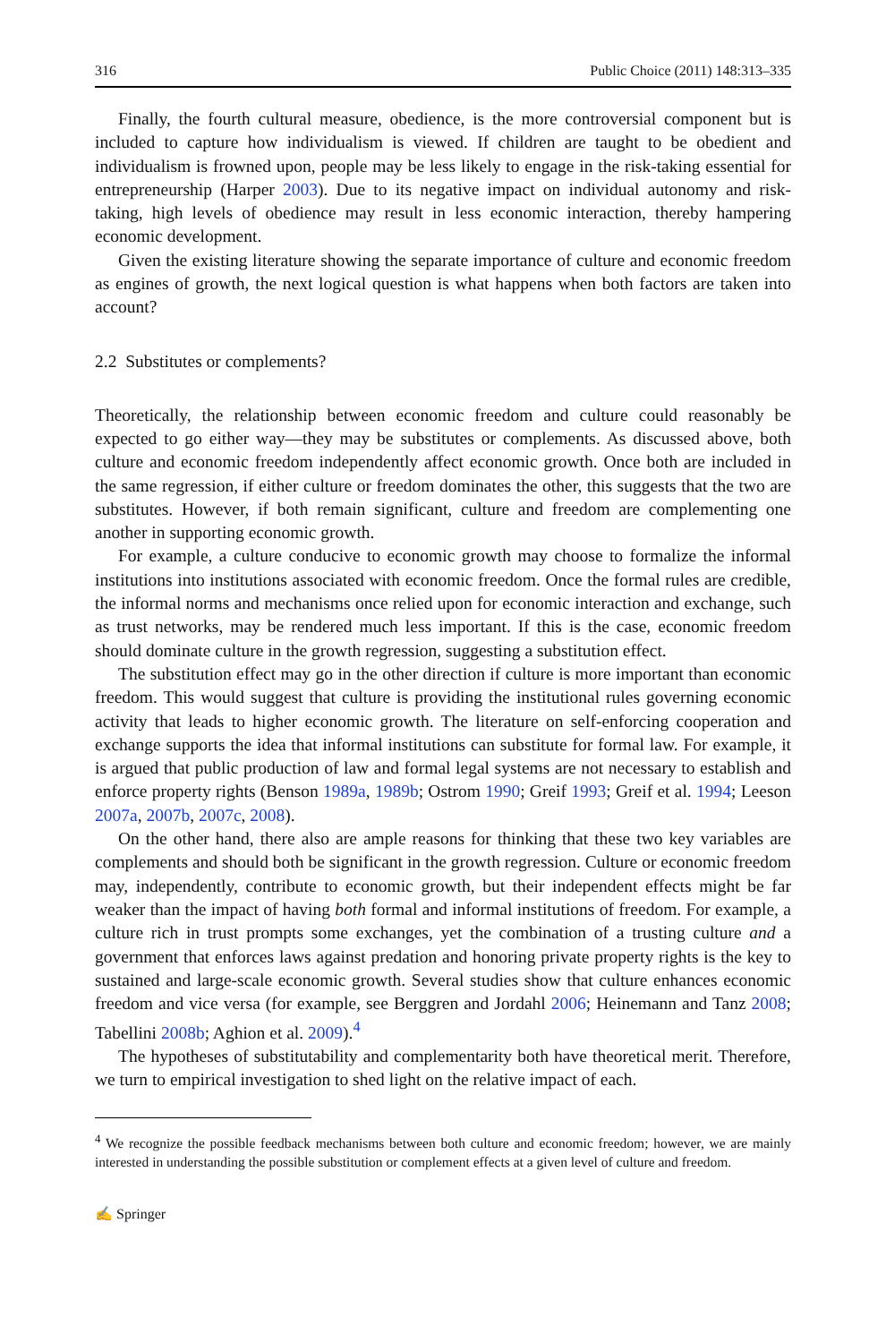316 Public Choice (2011) 148:313–335
Finally, the fourth cultural measure, obedience, is the more controversial component but is included to capture how individualism is viewed. If children are taught to be obedient and individualism is frowned upon, people may be less likely to engage in the risk-taking essential for entrepreneurship (Harper 2003). Due to its negative impact on individual autonomy and risk-taking, high levels of obedience may result in less economic interaction, thereby hampering economic development.
Given the existing literature showing the separate importance of culture and economic freedom as engines of growth, the next logical question is what happens when both factors are taken into account?
2.2 Substitutes or complements?
Theoretically, the relationship between economic freedom and culture could reasonably be expected to go either way—they may be substitutes or complements. As discussed above, both culture and economic freedom independently affect economic growth. Once both are included in the same regression, if either culture or freedom dominates the other, this suggests that the two are substitutes. However, if both remain significant, culture and freedom are complementing one another in supporting economic growth.
For example, a culture conducive to economic growth may choose to formalize the informal institutions into institutions associated with economic freedom. Once the formal rules are credible, the informal norms and mechanisms once relied upon for economic interaction and exchange, such as trust networks, may be rendered much less important. If this is the case, economic freedom should dominate culture in the growth regression, suggesting a substitution effect.
The substitution effect may go in the other direction if culture is more important than economic freedom. This would suggest that culture is providing the institutional rules governing economic activity that leads to higher economic growth. The literature on self-enforcing cooperation and exchange supports the idea that informal institutions can substitute for formal law. For example, it is argued that public production of law and formal legal systems are not necessary to establish and enforce property rights (Benson 1989a, 1989b; Ostrom 1990; Greif 1993; Greif et al. 1994; Leeson 2007a, 2007b, 2007c, 2008).
On the other hand, there also are ample reasons for thinking that these two key variables are complements and should both be significant in the growth regression. Culture or economic freedom may, independently, contribute to economic growth, but their independent effects might be far weaker than the impact of having both formal and informal institutions of freedom. For example, a culture rich in trust prompts some exchanges, yet the combination of a trusting culture and a government that enforces laws against predation and honoring private property rights is the key to sustained and large-scale economic growth. Several studies show that culture enhances economic freedom and vice versa (for example, see Berggren and Jordahl 2006; Heinemann and Tanz 2008; Tabellini 2008b; Aghion et al. 2009).<sup>4</sup>
The hypotheses of substitutability and complementarity both have theoretical merit. Therefore, we turn to empirical investigation to shed light on the relative impact of each.
<sup>4</sup> We recognize the possible feedback mechanisms between both culture and economic freedom; however, we are mainly interested in understanding the possible substitution or complement effects at a given level of culture and freedom.
✍ Springer